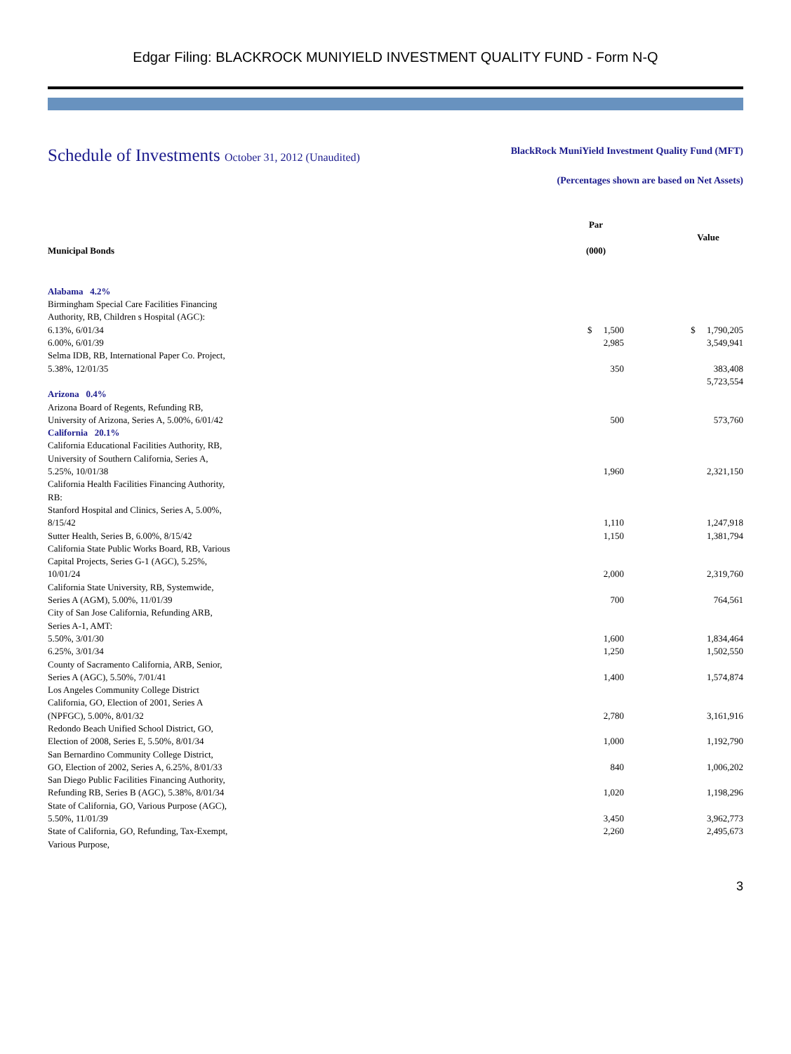Edgar Filing: BLACKROCK MUNIYIELD INVESTMENT QUALITY FUND - Form N-Q
Schedule of Investments October 31, 2012 (Unaudited)
BlackRock MuniYield Investment Quality Fund (MFT)
(Percentages shown are based on Net Assets)
| Municipal Bonds | | Par (000) | | Value |
| Alabama 4.2% | | | | |
| Birmingham Special Care Facilities Financing Authority, RB, Children s Hospital (AGC): | | | | |
| 6.13%, 6/01/34 | | $ 1,500 | | $ 1,790,205 |
| 6.00%, 6/01/39 | | 2,985 | | 3,549,941 |
| Selma IDB, RB, International Paper Co. Project, 5.38%, 12/01/35 | | 350 | | 383,408 |
| | | | | 5,723,554 |
| Arizona 0.4% | | | | |
| Arizona Board of Regents, Refunding RB, University of Arizona, Series A, 5.00%, 6/01/42 | | 500 | | 573,760 |
| California 20.1% | | | | |
| California Educational Facilities Authority, RB, University of Southern California, Series A, 5.25%, 10/01/38 | | 1,960 | | 2,321,150 |
| California Health Facilities Financing Authority, RB: | | | | |
| Stanford Hospital and Clinics, Series A, 5.00%, 8/15/42 | | 1,110 | | 1,247,918 |
| Sutter Health, Series B, 6.00%, 8/15/42 | | 1,150 | | 1,381,794 |
| California State Public Works Board, RB, Various Capital Projects, Series G-1 (AGC), 5.25%, 10/01/24 | | 2,000 | | 2,319,760 |
| California State University, RB, Systemwide, Series A (AGM), 5.00%, 11/01/39 | | 700 | | 764,561 |
| City of San Jose California, Refunding ARB, Series A-1, AMT: | | | | |
| 5.50%, 3/01/30 | | 1,600 | | 1,834,464 |
| 6.25%, 3/01/34 | | 1,250 | | 1,502,550 |
| County of Sacramento California, ARB, Senior, Series A (AGC), 5.50%, 7/01/41 | | 1,400 | | 1,574,874 |
| Los Angeles Community College District California, GO, Election of 2001, Series A (NPFGC), 5.00%, 8/01/32 | | 2,780 | | 3,161,916 |
| Redondo Beach Unified School District, GO, Election of 2008, Series E, 5.50%, 8/01/34 | | 1,000 | | 1,192,790 |
| San Bernardino Community College District, GO, Election of 2002, Series A, 6.25%, 8/01/33 | | 840 | | 1,006,202 |
| San Diego Public Facilities Financing Authority, Refunding RB, Series B (AGC), 5.38%, 8/01/34 | | 1,020 | | 1,198,296 |
| State of California, GO, Various Purpose (AGC), 5.50%, 11/01/39 | | 3,450 | | 3,962,773 |
| State of California, GO, Refunding, Tax-Exempt, Various Purpose, | | 2,260 | | 2,495,673 |
3